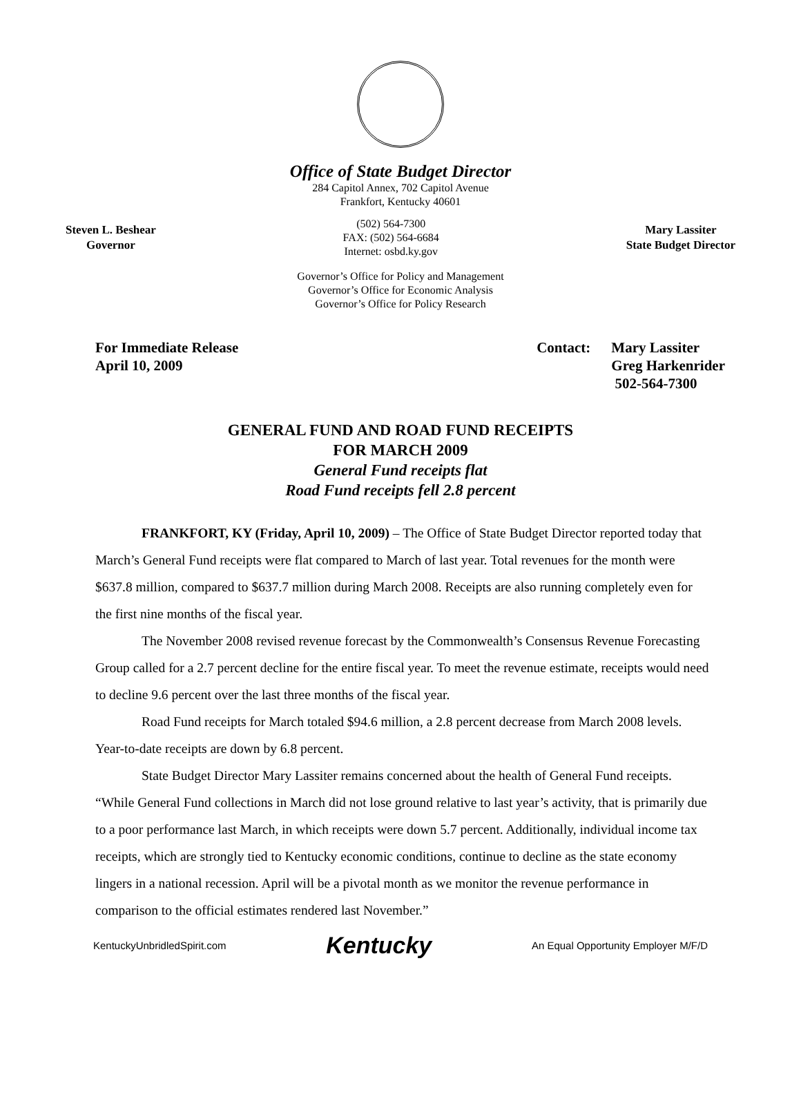Office of State Budget Director
284 Capitol Annex, 702 Capitol Avenue
Frankfort, Kentucky 40601
Steven L. Beshear
Governor
(502) 564-7300
FAX: (502) 564-6684
Internet: osbd.ky.gov
Mary Lassiter
State Budget Director
Governor’s Office for Policy and Management
Governor’s Office for Economic Analysis
Governor’s Office for Policy Research
For Immediate Release
April 10, 2009
Contact: Mary Lassiter
Greg Harkenrider
502-564-7300
GENERAL FUND AND ROAD FUND RECEIPTS
FOR MARCH 2009
General Fund receipts flat
Road Fund receipts fell 2.8 percent
FRANKFORT, KY (Friday, April 10, 2009) – The Office of State Budget Director reported today that March’s General Fund receipts were flat compared to March of last year. Total revenues for the month were $637.8 million, compared to $637.7 million during March 2008. Receipts are also running completely even for the first nine months of the fiscal year.
The November 2008 revised revenue forecast by the Commonwealth’s Consensus Revenue Forecasting Group called for a 2.7 percent decline for the entire fiscal year. To meet the revenue estimate, receipts would need to decline 9.6 percent over the last three months of the fiscal year.
Road Fund receipts for March totaled $94.6 million, a 2.8 percent decrease from March 2008 levels. Year-to-date receipts are down by 6.8 percent.
State Budget Director Mary Lassiter remains concerned about the health of General Fund receipts. “While General Fund collections in March did not lose ground relative to last year’s activity, that is primarily due to a poor performance last March, in which receipts were down 5.7 percent. Additionally, individual income tax receipts, which are strongly tied to Kentucky economic conditions, continue to decline as the state economy lingers in a national recession. April will be a pivotal month as we monitor the revenue performance in comparison to the official estimates rendered last November.”
KentuckyUnbridledSpirit.com Kentucky An Equal Opportunity Employer M/F/D